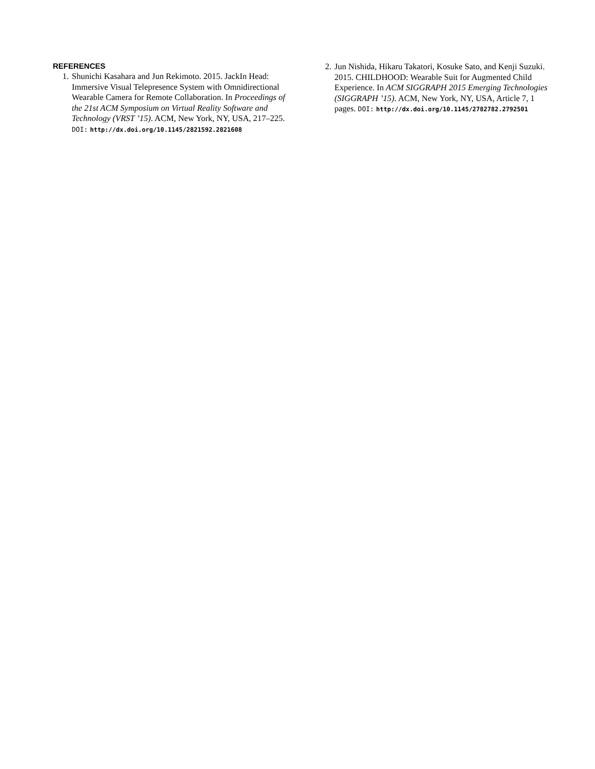REFERENCES
1. Shunichi Kasahara and Jun Rekimoto. 2015. JackIn Head: Immersive Visual Telepresence System with Omnidirectional Wearable Camera for Remote Collaboration. In Proceedings of the 21st ACM Symposium on Virtual Reality Software and Technology (VRST ’15). ACM, New York, NY, USA, 217–225. DOI: http://dx.doi.org/10.1145/2821592.2821608
2. Jun Nishida, Hikaru Takatori, Kosuke Sato, and Kenji Suzuki. 2015. CHILDHOOD: Wearable Suit for Augmented Child Experience. In ACM SIGGRAPH 2015 Emerging Technologies (SIGGRAPH ’15). ACM, New York, NY, USA, Article 7, 1 pages. DOI: http://dx.doi.org/10.1145/2782782.2792501